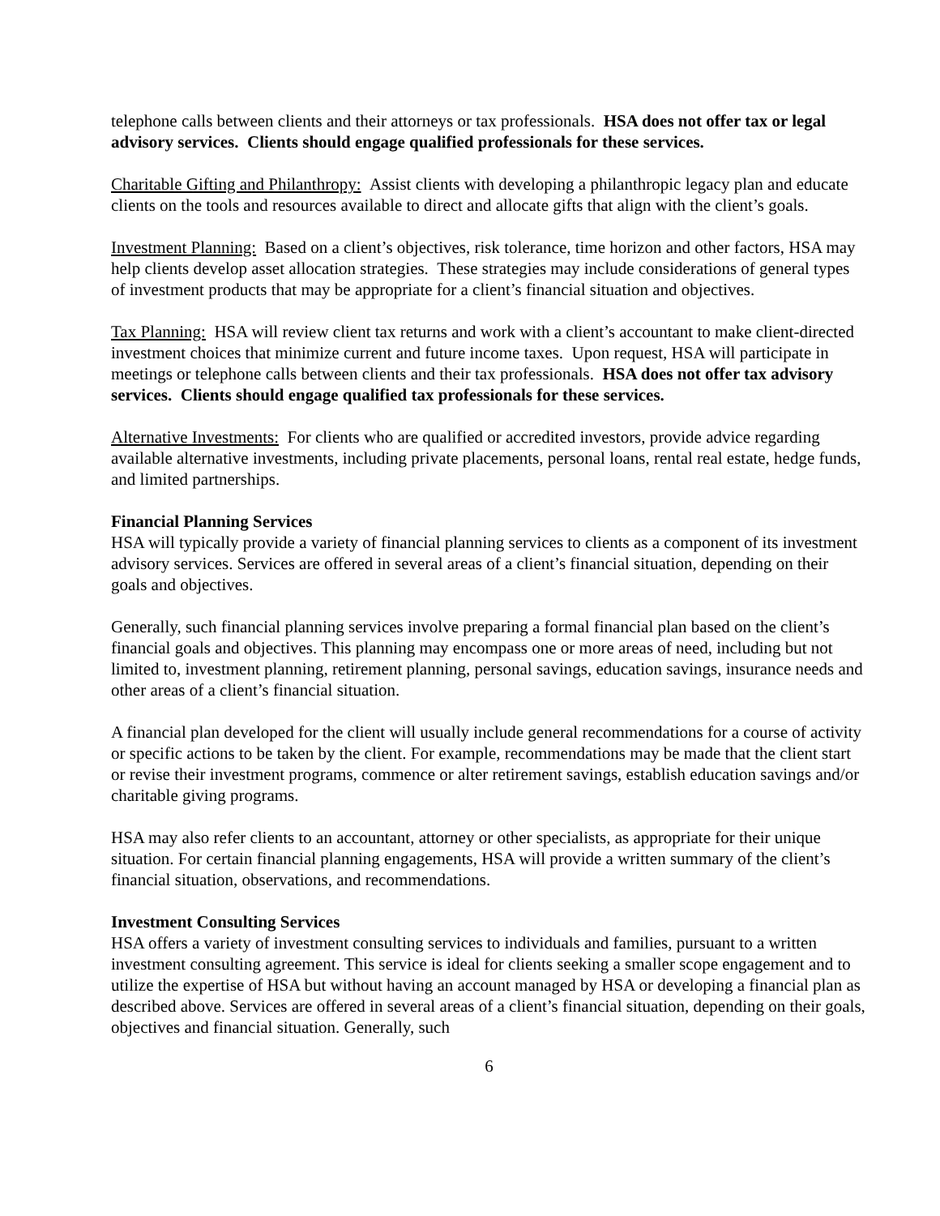telephone calls between clients and their attorneys or tax professionals. HSA does not offer tax or legal advisory services. Clients should engage qualified professionals for these services.
Charitable Gifting and Philanthropy: Assist clients with developing a philanthropic legacy plan and educate clients on the tools and resources available to direct and allocate gifts that align with the client’s goals.
Investment Planning: Based on a client’s objectives, risk tolerance, time horizon and other factors, HSA may help clients develop asset allocation strategies. These strategies may include considerations of general types of investment products that may be appropriate for a client’s financial situation and objectives.
Tax Planning: HSA will review client tax returns and work with a client’s accountant to make client-directed investment choices that minimize current and future income taxes. Upon request, HSA will participate in meetings or telephone calls between clients and their tax professionals. HSA does not offer tax advisory services. Clients should engage qualified tax professionals for these services.
Alternative Investments: For clients who are qualified or accredited investors, provide advice regarding available alternative investments, including private placements, personal loans, rental real estate, hedge funds, and limited partnerships.
Financial Planning Services
HSA will typically provide a variety of financial planning services to clients as a component of its investment advisory services. Services are offered in several areas of a client’s financial situation, depending on their goals and objectives.
Generally, such financial planning services involve preparing a formal financial plan based on the client’s financial goals and objectives. This planning may encompass one or more areas of need, including but not limited to, investment planning, retirement planning, personal savings, education savings, insurance needs and other areas of a client’s financial situation.
A financial plan developed for the client will usually include general recommendations for a course of activity or specific actions to be taken by the client. For example, recommendations may be made that the client start or revise their investment programs, commence or alter retirement savings, establish education savings and/or charitable giving programs.
HSA may also refer clients to an accountant, attorney or other specialists, as appropriate for their unique situation. For certain financial planning engagements, HSA will provide a written summary of the client’s financial situation, observations, and recommendations.
Investment Consulting Services
HSA offers a variety of investment consulting services to individuals and families, pursuant to a written investment consulting agreement. This service is ideal for clients seeking a smaller scope engagement and to utilize the expertise of HSA but without having an account managed by HSA or developing a financial plan as described above. Services are offered in several areas of a client’s financial situation, depending on their goals, objectives and financial situation. Generally, such
6